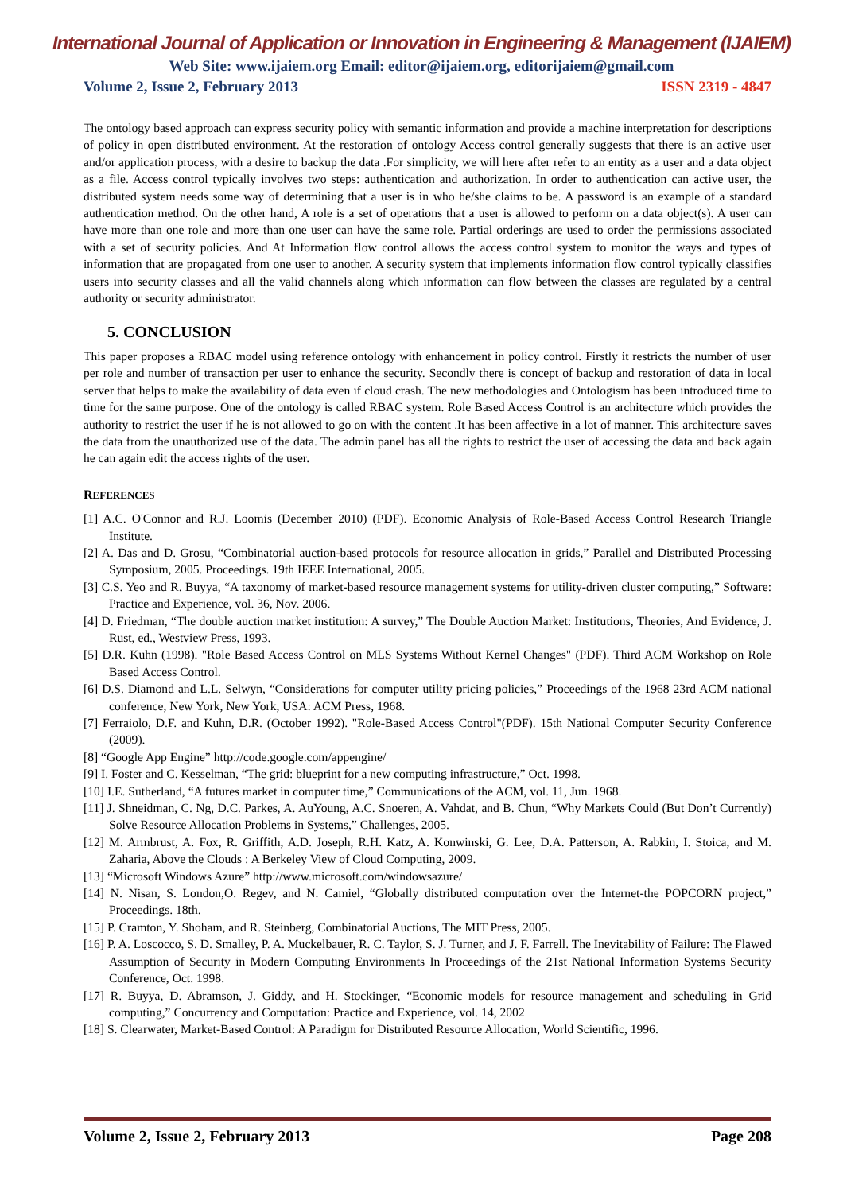International Journal of Application or Innovation in Engineering & Management (IJAIEM)
Web Site: www.ijaiem.org Email: editor@ijaiem.org, editorijaiem@gmail.com
Volume 2, Issue 2, February 2013 ISSN 2319 - 4847
The ontology based approach can express security policy with semantic information and provide a machine interpretation for descriptions of policy in open distributed environment. At the restoration of ontology Access control generally suggests that there is an active user and/or application process, with a desire to backup the data .For simplicity, we will here after refer to an entity as a user and a data object as a file. Access control typically involves two steps: authentication and authorization. In order to authentication can active user, the distributed system needs some way of determining that a user is in who he/she claims to be. A password is an example of a standard authentication method. On the other hand, A role is a set of operations that a user is allowed to perform on a data object(s). A user can have more than one role and more than one user can have the same role. Partial orderings are used to order the permissions associated with a set of security policies. And At Information flow control allows the access control system to monitor the ways and types of information that are propagated from one user to another. A security system that implements information flow control typically classifies users into security classes and all the valid channels along which information can flow between the classes are regulated by a central authority or security administrator.
5. CONCLUSION
This paper proposes a RBAC model using reference ontology with enhancement in policy control. Firstly it restricts the number of user per role and number of transaction per user to enhance the security. Secondly there is concept of backup and restoration of data in local server that helps to make the availability of data even if cloud crash. The new methodologies and Ontologism has been introduced time to time for the same purpose. One of the ontology is called RBAC system. Role Based Access Control is an architecture which provides the authority to restrict the user if he is not allowed to go on with the content .It has been affective in a lot of manner. This architecture saves the data from the unauthorized use of the data. The admin panel has all the rights to restrict the user of accessing the data and back again he can again edit the access rights of the user.
REFERENCES
[1] A.C. O'Connor and R.J. Loomis (December 2010) (PDF). Economic Analysis of Role-Based Access Control Research Triangle Institute.
[2] A. Das and D. Grosu, “Combinatorial auction-based protocols for resource allocation in grids,” Parallel and Distributed Processing Symposium, 2005. Proceedings. 19th IEEE International, 2005.
[3] C.S. Yeo and R. Buyya, “A taxonomy of market-based resource management systems for utility-driven cluster computing,” Software: Practice and Experience, vol. 36, Nov. 2006.
[4] D. Friedman, “The double auction market institution: A survey,” The Double Auction Market: Institutions, Theories, And Evidence, J. Rust, ed., Westview Press, 1993.
[5] D.R. Kuhn (1998). "Role Based Access Control on MLS Systems Without Kernel Changes" (PDF). Third ACM Workshop on Role Based Access Control.
[6] D.S. Diamond and L.L. Selwyn, “Considerations for computer utility pricing policies,” Proceedings of the 1968 23rd ACM national conference, New York, New York, USA: ACM Press, 1968.
[7] Ferraiolo, D.F. and Kuhn, D.R. (October 1992). "Role-Based Access Control"(PDF). 15th National Computer Security Conference (2009).
[8] “Google App Engine” http://code.google.com/appengine/
[9] I. Foster and C. Kesselman, “The grid: blueprint for a new computing infrastructure,” Oct. 1998.
[10] I.E. Sutherland, “A futures market in computer time,” Communications of the ACM, vol. 11, Jun. 1968.
[11] J. Shneidman, C. Ng, D.C. Parkes, A. AuYoung, A.C. Snoeren, A. Vahdat, and B. Chun, “Why Markets Could (But Don’t Currently) Solve Resource Allocation Problems in Systems,” Challenges, 2005.
[12] M. Armbrust, A. Fox, R. Griffith, A.D. Joseph, R.H. Katz, A. Konwinski, G. Lee, D.A. Patterson, A. Rabkin, I. Stoica, and M. Zaharia, Above the Clouds : A Berkeley View of Cloud Computing, 2009.
[13] “Microsoft Windows Azure” http://www.microsoft.com/windowsazure/
[14] N. Nisan, S. London,O. Regev, and N. Camiel, “Globally distributed computation over the Internet-the POPCORN project,” Proceedings. 18th.
[15] P. Cramton, Y. Shoham, and R. Steinberg, Combinatorial Auctions, The MIT Press, 2005.
[16] P. A. Loscocco, S. D. Smalley, P. A. Muckelbauer, R. C. Taylor, S. J. Turner, and J. F. Farrell. The Inevitability of Failure: The Flawed Assumption of Security in Modern Computing Environments In Proceedings of the 21st National Information Systems Security Conference, Oct. 1998.
[17] R. Buyya, D. Abramson, J. Giddy, and H. Stockinger, “Economic models for resource management and scheduling in Grid computing,” Concurrency and Computation: Practice and Experience, vol. 14, 2002
[18] S. Clearwater, Market-Based Control: A Paradigm for Distributed Resource Allocation, World Scientific, 1996.
Volume 2, Issue 2, February 2013 Page 208